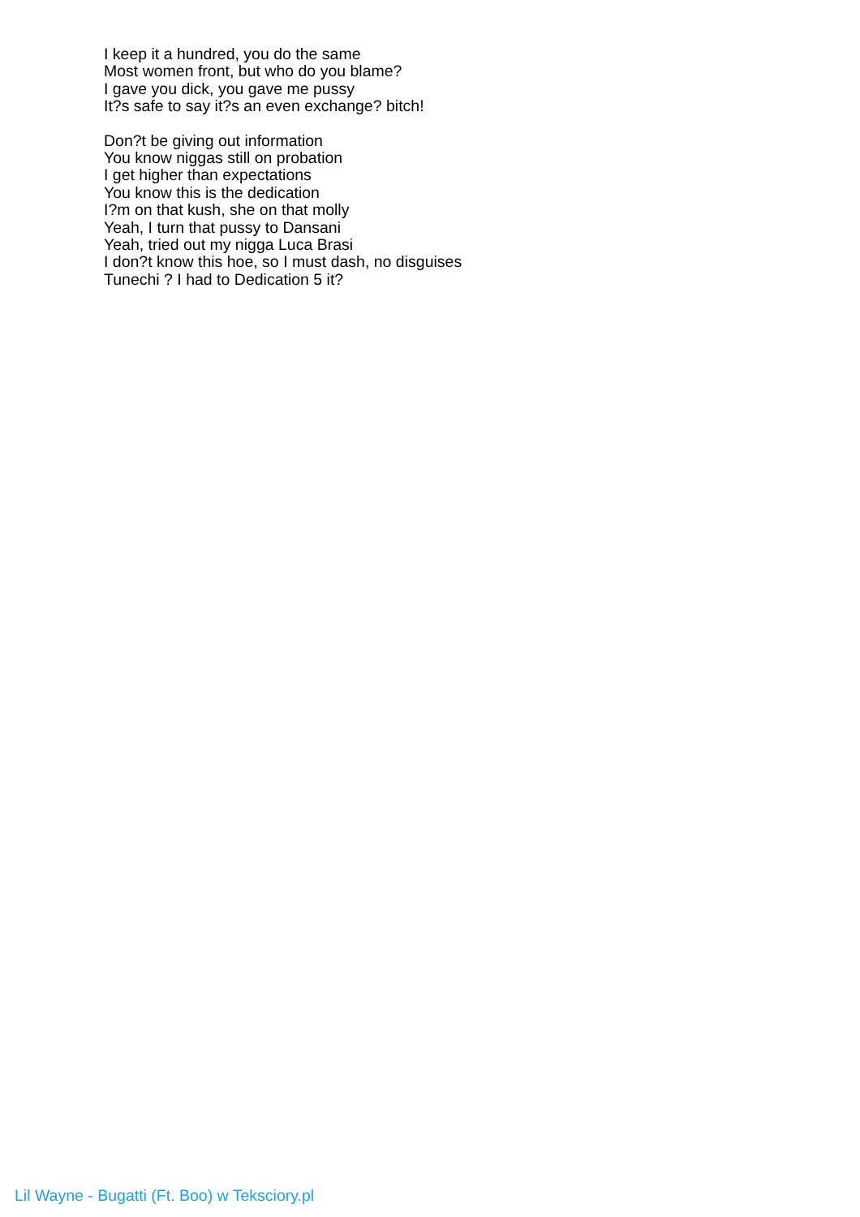I keep it a hundred, you do the same
Most women front, but who do you blame?
I gave you dick, you gave me pussy
It?s safe to say it?s an even exchange? bitch!
Don?t be giving out information
You know niggas still on probation
I get higher than expectations
You know this is the dedication
I?m on that kush, she on that molly
Yeah, I turn that pussy to Dansani
Yeah, tried out my nigga Luca Brasi
I don?t know this hoe, so I must dash, no disguises
Tunechi ? I had to Dedication 5 it?
Lil Wayne - Bugatti (Ft. Boo) w Teksciory.pl